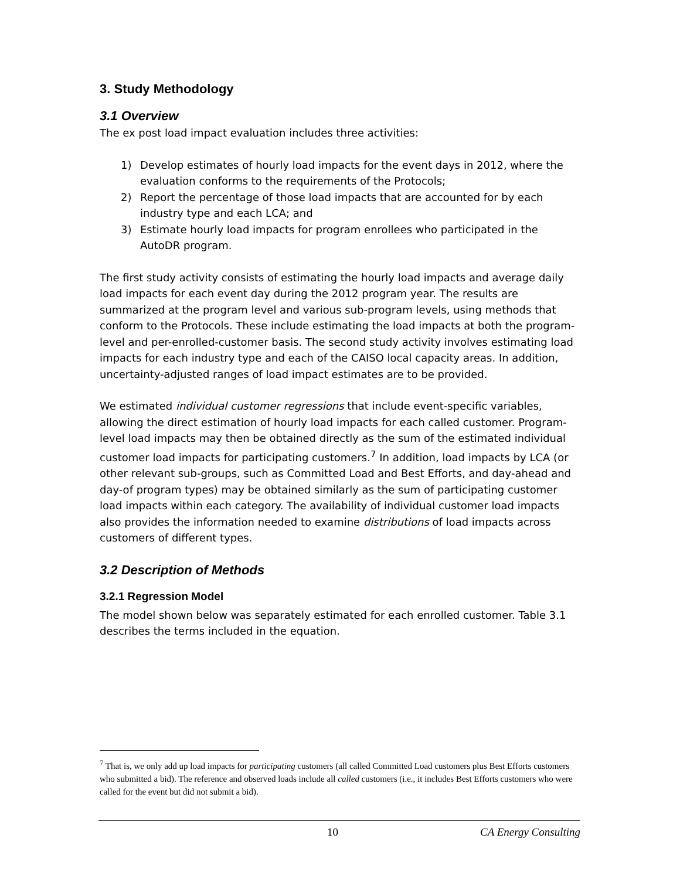3. Study Methodology
3.1 Overview
The ex post load impact evaluation includes three activities:
1) Develop estimates of hourly load impacts for the event days in 2012, where the evaluation conforms to the requirements of the Protocols;
2) Report the percentage of those load impacts that are accounted for by each industry type and each LCA; and
3) Estimate hourly load impacts for program enrollees who participated in the AutoDR program.
The first study activity consists of estimating the hourly load impacts and average daily load impacts for each event day during the 2012 program year. The results are summarized at the program level and various sub-program levels, using methods that conform to the Protocols. These include estimating the load impacts at both the program-level and per-enrolled-customer basis. The second study activity involves estimating load impacts for each industry type and each of the CAISO local capacity areas. In addition, uncertainty-adjusted ranges of load impact estimates are to be provided.
We estimated individual customer regressions that include event-specific variables, allowing the direct estimation of hourly load impacts for each called customer. Program-level load impacts may then be obtained directly as the sum of the estimated individual customer load impacts for participating customers.<sup>7</sup> In addition, load impacts by LCA (or other relevant sub-groups, such as Committed Load and Best Efforts, and day-ahead and day-of program types) may be obtained similarly as the sum of participating customer load impacts within each category. The availability of individual customer load impacts also provides the information needed to examine distributions of load impacts across customers of different types.
3.2 Description of Methods
3.2.1 Regression Model
The model shown below was separately estimated for each enrolled customer. Table 3.1 describes the terms included in the equation.
<sup>7</sup> That is, we only add up load impacts for participating customers (all called Committed Load customers plus Best Efforts customers who submitted a bid). The reference and observed loads include all called customers (i.e., it includes Best Efforts customers who were called for the event but did not submit a bid).
10 CA Energy Consulting